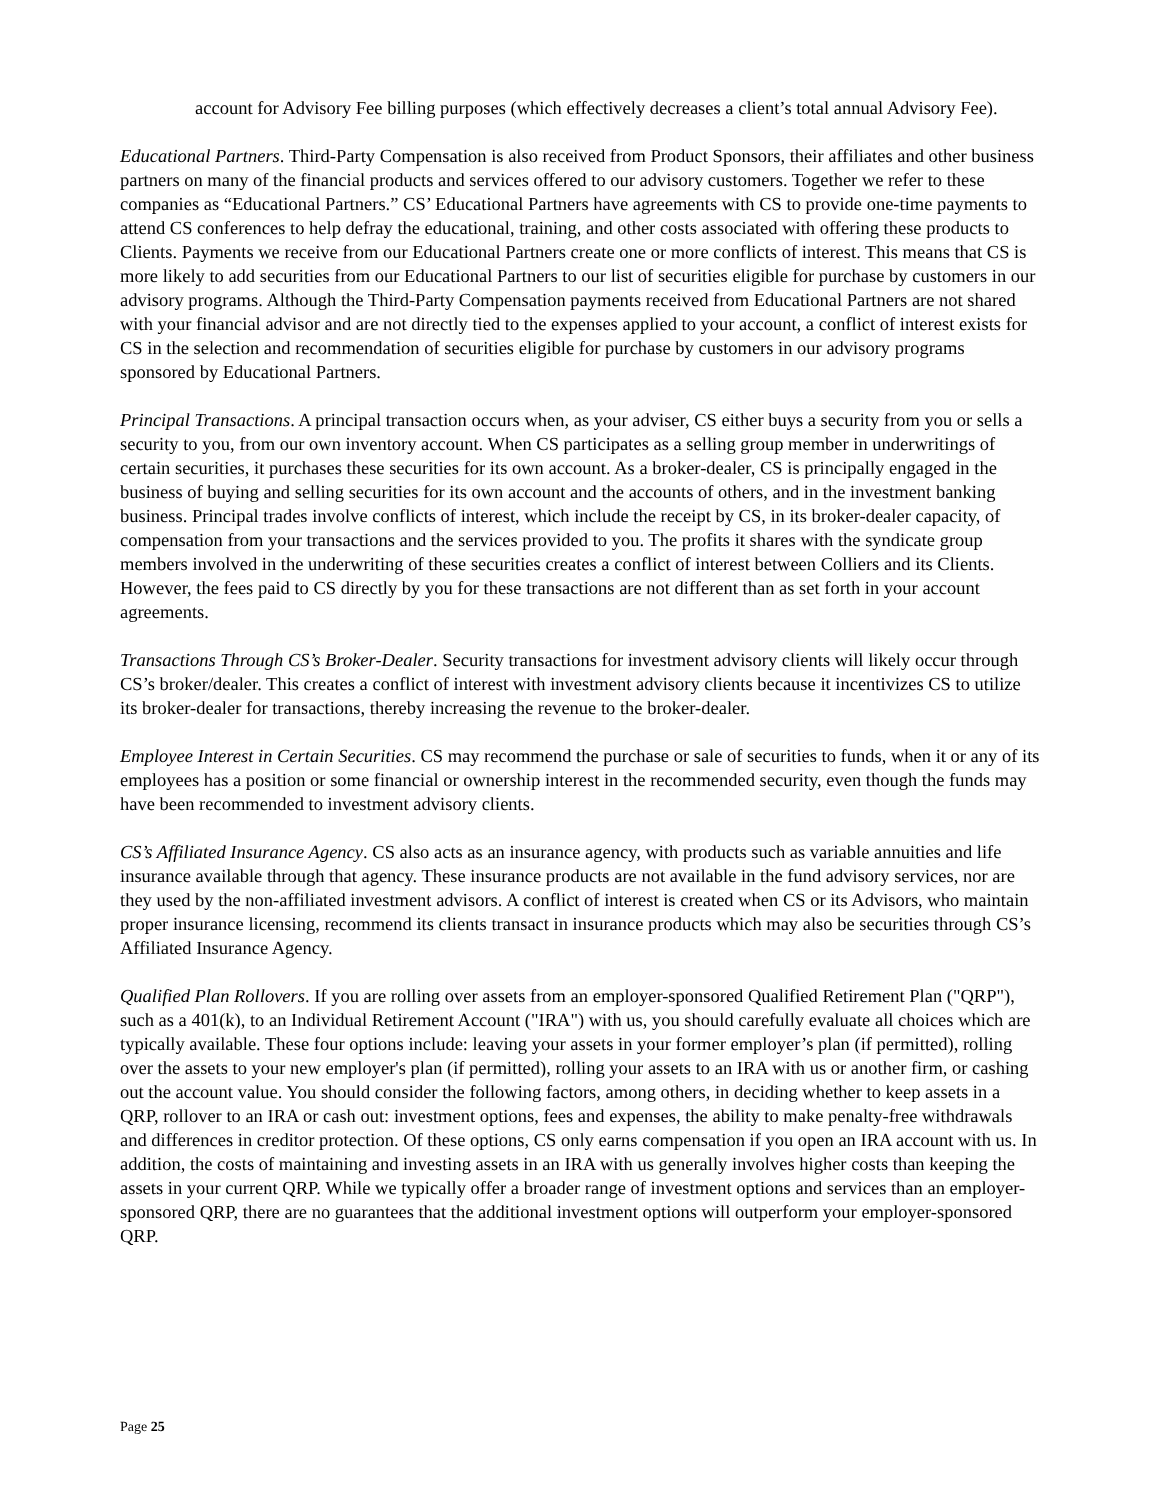account for Advisory Fee billing purposes (which effectively decreases a client’s total annual Advisory Fee).
Educational Partners. Third-Party Compensation is also received from Product Sponsors, their affiliates and other business partners on many of the financial products and services offered to our advisory customers. Together we refer to these companies as “Educational Partners.” CS’ Educational Partners have agreements with CS to provide one-time payments to attend CS conferences to help defray the educational, training, and other costs associated with offering these products to Clients. Payments we receive from our Educational Partners create one or more conflicts of interest. This means that CS is more likely to add securities from our Educational Partners to our list of securities eligible for purchase by customers in our advisory programs. Although the Third-Party Compensation payments received from Educational Partners are not shared with your financial advisor and are not directly tied to the expenses applied to your account, a conflict of interest exists for CS in the selection and recommendation of securities eligible for purchase by customers in our advisory programs sponsored by Educational Partners.
Principal Transactions. A principal transaction occurs when, as your adviser, CS either buys a security from you or sells a security to you, from our own inventory account. When CS participates as a selling group member in underwritings of certain securities, it purchases these securities for its own account. As a broker-dealer, CS is principally engaged in the business of buying and selling securities for its own account and the accounts of others, and in the investment banking business. Principal trades involve conflicts of interest, which include the receipt by CS, in its broker-dealer capacity, of compensation from your transactions and the services provided to you. The profits it shares with the syndicate group members involved in the underwriting of these securities creates a conflict of interest between Colliers and its Clients. However, the fees paid to CS directly by you for these transactions are not different than as set forth in your account agreements.
Transactions Through CS’s Broker-Dealer. Security transactions for investment advisory clients will likely occur through CS’s broker/dealer. This creates a conflict of interest with investment advisory clients because it incentivizes CS to utilize its broker-dealer for transactions, thereby increasing the revenue to the broker-dealer.
Employee Interest in Certain Securities. CS may recommend the purchase or sale of securities to funds, when it or any of its employees has a position or some financial or ownership interest in the recommended security, even though the funds may have been recommended to investment advisory clients.
CS’s Affiliated Insurance Agency. CS also acts as an insurance agency, with products such as variable annuities and life insurance available through that agency. These insurance products are not available in the fund advisory services, nor are they used by the non-affiliated investment advisors. A conflict of interest is created when CS or its Advisors, who maintain proper insurance licensing, recommend its clients transact in insurance products which may also be securities through CS’s Affiliated Insurance Agency.
Qualified Plan Rollovers. If you are rolling over assets from an employer-sponsored Qualified Retirement Plan ("QRP"), such as a 401(k), to an Individual Retirement Account ("IRA") with us, you should carefully evaluate all choices which are typically available. These four options include: leaving your assets in your former employer’s plan (if permitted), rolling over the assets to your new employer's plan (if permitted), rolling your assets to an IRA with us or another firm, or cashing out the account value. You should consider the following factors, among others, in deciding whether to keep assets in a QRP, rollover to an IRA or cash out: investment options, fees and expenses, the ability to make penalty-free withdrawals and differences in creditor protection. Of these options, CS only earns compensation if you open an IRA account with us. In addition, the costs of maintaining and investing assets in an IRA with us generally involves higher costs than keeping the assets in your current QRP. While we typically offer a broader range of investment options and services than an employer-sponsored QRP, there are no guarantees that the additional investment options will outperform your employer-sponsored QRP.
Page 25